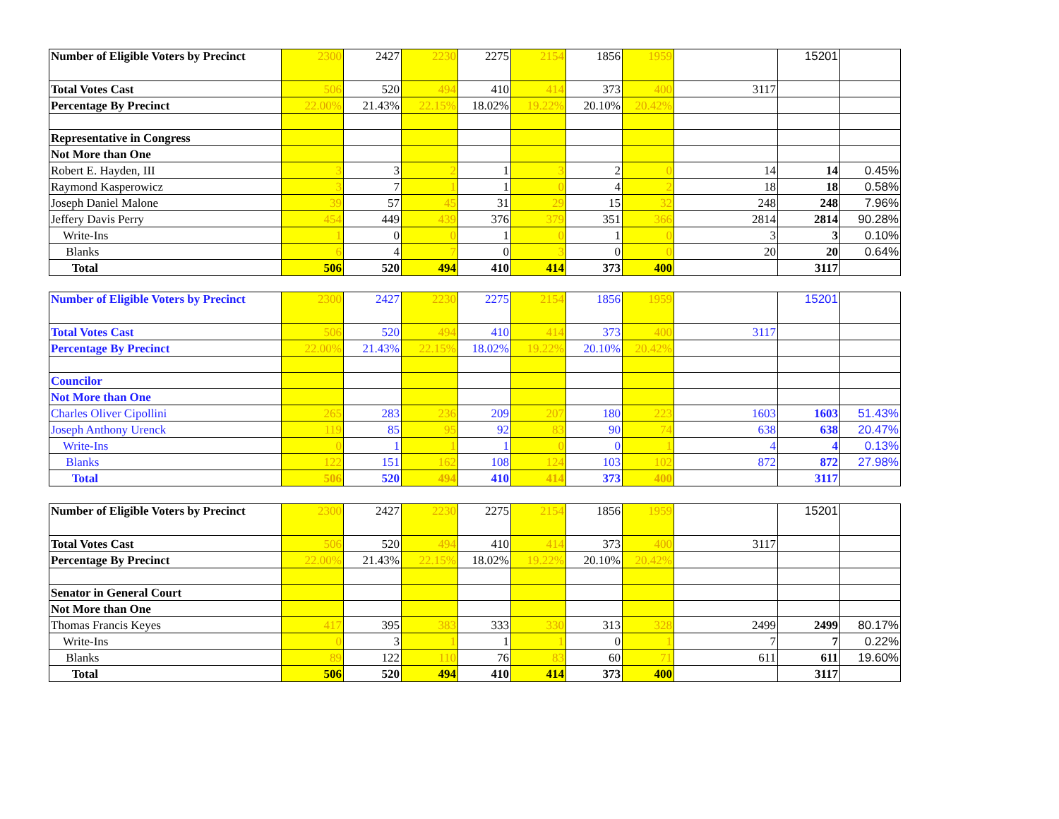| Number of Eligible Voters by Precinct | 2300 | 2427 | 2230 | 2275 | 2154 | 1856 | 1959 | | 15201 | |
| Total Votes Cast | 506 | 520 | 494 | 410 | 414 | 373 | 400 | 3117 | | |
| Percentage By Precinct | 22.00% | 21.43% | 22.15% | 18.02% | 19.22% | 20.10% | 20.42% | | | |
| Representative in Congress | | | | | | | | | | |
| Not More than One | | | | | | | | | | |
| Robert E. Hayden, III | 3 | 3 | 2 | 1 | 3 | 2 | 0 | 14 | 14 | 0.45% |
| Raymond Kasperowicz | 3 | 7 | 1 | 1 | 0 | 4 | 2 | 18 | 18 | 0.58% |
| Joseph Daniel Malone | 39 | 57 | 45 | 31 | 29 | 15 | 32 | 248 | 248 | 7.96% |
| Jeffery Davis Perry | 454 | 449 | 439 | 376 | 379 | 351 | 366 | 2814 | 2814 | 90.28% |
| Write-Ins | 1 | 0 | 0 | 1 | 0 | 1 | 0 | 3 | 3 | 0.10% |
| Blanks | 6 | 4 | 7 | 0 | 3 | 0 | 0 | 20 | 20 | 0.64% |
| Total | 506 | 520 | 494 | 410 | 414 | 373 | 400 | | 3117 | |
| Number of Eligible Voters by Precinct | 2300 | 2427 | 2230 | 2275 | 2154 | 1856 | 1959 | | 15201 | |
| Total Votes Cast | 506 | 520 | 494 | 410 | 414 | 373 | 400 | 3117 | | |
| Percentage By Precinct | 22.00% | 21.43% | 22.15% | 18.02% | 19.22% | 20.10% | 20.42% | | | |
| Councilor | | | | | | | | | | |
| Not More than One | | | | | | | | | | |
| Charles Oliver Cipollini | 265 | 283 | 236 | 209 | 207 | 180 | 223 | 1603 | 1603 | 51.43% |
| Joseph Anthony Urenck | 119 | 85 | 95 | 92 | 83 | 90 | 74 | 638 | 638 | 20.47% |
| Write-Ins | 0 | 1 | 1 | 1 | 0 | 0 | 1 | 4 | 4 | 0.13% |
| Blanks | 122 | 151 | 162 | 108 | 124 | 103 | 102 | 872 | 872 | 27.98% |
| Total | 506 | 520 | 494 | 410 | 414 | 373 | 400 | | 3117 | |
| Number of Eligible Voters by Precinct | 2300 | 2427 | 2230 | 2275 | 2154 | 1856 | 1959 | | 15201 | |
| Total Votes Cast | 506 | 520 | 494 | 410 | 414 | 373 | 400 | 3117 | | |
| Percentage By Precinct | 22.00% | 21.43% | 22.15% | 18.02% | 19.22% | 20.10% | 20.42% | | | |
| Senator in General Court | | | | | | | | | | |
| Not More than One | | | | | | | | | | |
| Thomas Francis Keyes | 417 | 395 | 383 | 333 | 330 | 313 | 328 | 2499 | 2499 | 80.17% |
| Write-Ins | 0 | 3 | 1 | 1 | 1 | 0 | 1 | 7 | 7 | 0.22% |
| Blanks | 89 | 122 | 110 | 76 | 83 | 60 | 71 | 611 | 611 | 19.60% |
| Total | 506 | 520 | 494 | 410 | 414 | 373 | 400 | | 3117 | |